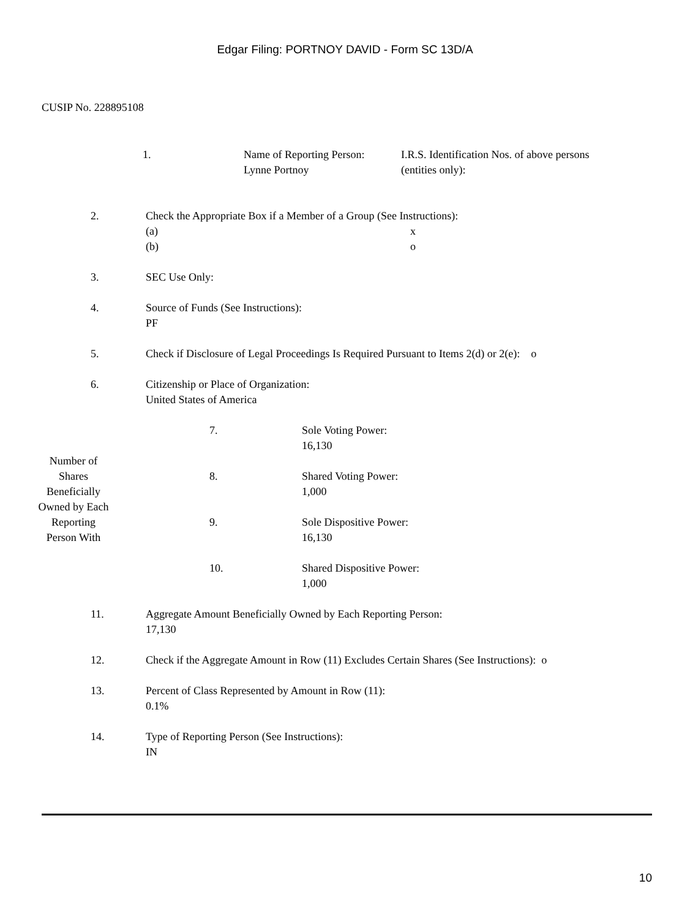Edgar Filing: PORTNOY DAVID - Form SC 13D/A
CUSIP No. 228895108
1.
Name of Reporting Person:
Lynne Portnoy
I.R.S. Identification Nos. of above persons
(entities only):
2.
Check the Appropriate Box if a Member of a Group (See Instructions):
(a)
(b)
x
o
3. SEC Use Only:
4.
Source of Funds (See Instructions):
PF
5.
Check if Disclosure of Legal Proceedings Is Required Pursuant to Items 2(d) or 2(e): o
6.
Citizenship or Place of Organization:
United States of America
Number of Shares Beneficially Owned by Each Reporting Person With
7.
Sole Voting Power:
16,130
8.
Shared Voting Power:
1,000
9.
Sole Dispositive Power:
16,130
10.
Shared Dispositive Power:
1,000
11.
Aggregate Amount Beneficially Owned by Each Reporting Person:
17,130
12.
Check if the Aggregate Amount in Row (11) Excludes Certain Shares (See Instructions): o
13.
Percent of Class Represented by Amount in Row (11):
0.1%
14.
Type of Reporting Person (See Instructions):
IN
10